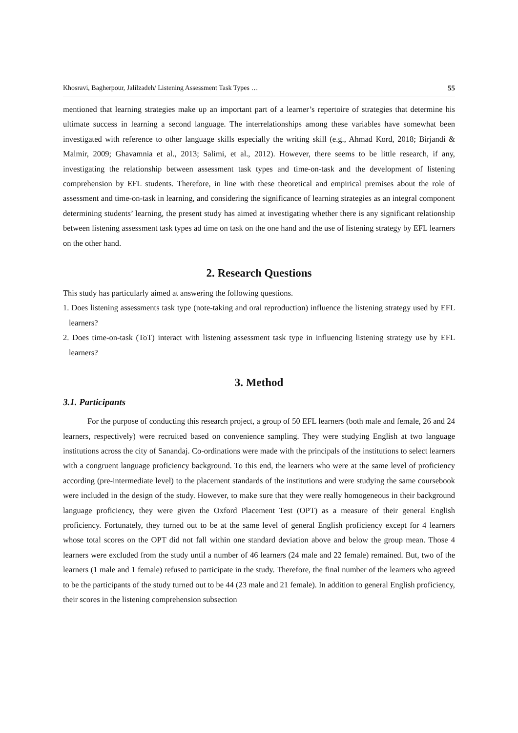Khosravi, Bagherpour, Jalilzadeh/ Listening Assessment Task Types … 55
mentioned that learning strategies make up an important part of a learner’s repertoire of strategies that determine his ultimate success in learning a second language. The interrelationships among these variables have somewhat been investigated with reference to other language skills especially the writing skill (e.g., Ahmad Kord, 2018; Birjandi & Malmir, 2009; Ghavamnia et al., 2013; Salimi, et al., 2012). However, there seems to be little research, if any, investigating the relationship between assessment task types and time-on-task and the development of listening comprehension by EFL students. Therefore, in line with these theoretical and empirical premises about the role of assessment and time-on-task in learning, and considering the significance of learning strategies as an integral component determining students’ learning, the present study has aimed at investigating whether there is any significant relationship between listening assessment task types ad time on task on the one hand and the use of listening strategy by EFL learners on the other hand.
2. Research Questions
This study has particularly aimed at answering the following questions.
1. Does listening assessments task type (note-taking and oral reproduction) influence the listening strategy used by EFL learners?
2. Does time-on-task (ToT) interact with listening assessment task type in influencing listening strategy use by EFL learners?
3. Method
3.1. Participants
For the purpose of conducting this research project, a group of 50 EFL learners (both male and female, 26 and 24 learners, respectively) were recruited based on convenience sampling. They were studying English at two language institutions across the city of Sanandaj. Co-ordinations were made with the principals of the institutions to select learners with a congruent language proficiency background. To this end, the learners who were at the same level of proficiency according (pre-intermediate level) to the placement standards of the institutions and were studying the same coursebook were included in the design of the study. However, to make sure that they were really homogeneous in their background language proficiency, they were given the Oxford Placement Test (OPT) as a measure of their general English proficiency. Fortunately, they turned out to be at the same level of general English proficiency except for 4 learners whose total scores on the OPT did not fall within one standard deviation above and below the group mean. Those 4 learners were excluded from the study until a number of 46 learners (24 male and 22 female) remained. But, two of the learners (1 male and 1 female) refused to participate in the study. Therefore, the final number of the learners who agreed to be the participants of the study turned out to be 44 (23 male and 21 female). In addition to general English proficiency, their scores in the listening comprehension subsection